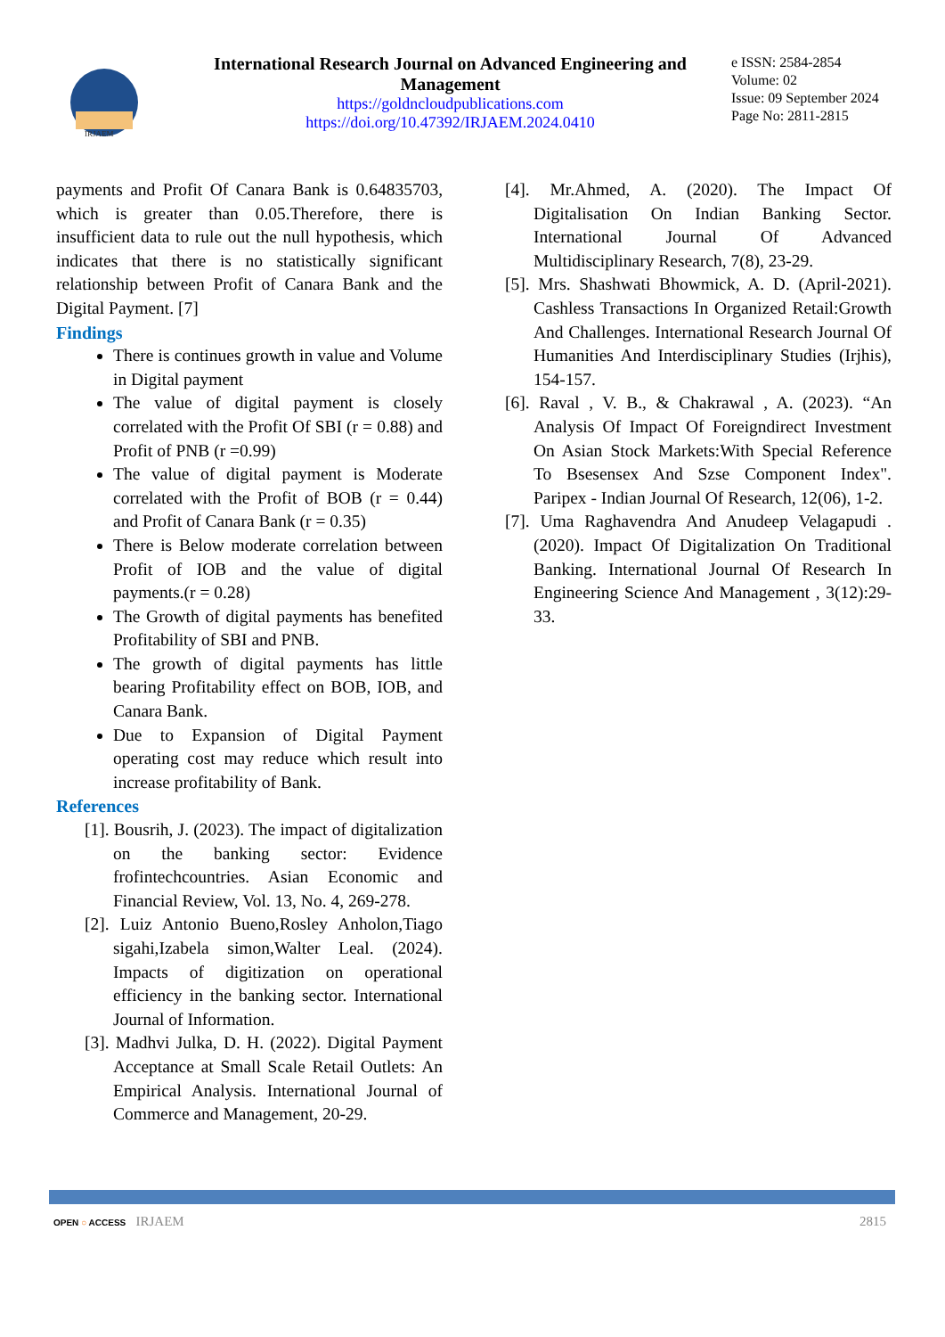IRJAEM
International Research Journal on Advanced Engineering and Management
https://goldncloudpublications.com
https://doi.org/10.47392/IRJAEM.2024.0410
e ISSN: 2584-2854
Volume: 02
Issue: 09 September 2024
Page No: 2811-2815
payments and Profit Of Canara Bank is 0.64835703, which is greater than 0.05.Therefore, there is insufficient data to rule out the null hypothesis, which indicates that there is no statistically significant relationship between Profit of Canara Bank and the Digital Payment. [7]
Findings
There is continues growth in value and Volume in Digital payment
The value of digital payment is closely correlated with the Profit Of SBI (r = 0.88) and Profit of PNB (r =0.99)
The value of digital payment is Moderate correlated with the Profit of BOB (r = 0.44) and Profit of Canara Bank (r = 0.35)
There is Below moderate correlation between Profit of IOB and the value of digital payments.(r = 0.28)
The Growth of digital payments has benefited Profitability of SBI and PNB.
The growth of digital payments has little bearing Profitability effect on BOB, IOB, and Canara Bank.
Due to Expansion of Digital Payment operating cost may reduce which result into increase profitability of Bank.
References
[1]. Bousrih, J. (2023). The impact of digitalization on the banking sector: Evidence frofintechcountries. Asian Economic and Financial Review, Vol. 13, No. 4, 269-278.
[2]. Luiz Antonio Bueno,Rosley Anholon,Tiago sigahi,Izabela simon,Walter Leal. (2024). Impacts of digitization on operational efficiency in the banking sector. International Journal of Information.
[3]. Madhvi Julka, D. H. (2022). Digital Payment Acceptance at Small Scale Retail Outlets: An Empirical Analysis. International Journal of Commerce and Management, 20-29.
[4]. Mr.Ahmed, A. (2020). The Impact Of Digitalisation On Indian Banking Sector. International Journal Of Advanced Multidisciplinary Research, 7(8), 23-29.
[5]. Mrs. Shashwati Bhowmick, A. D. (April-2021). Cashless Transactions In Organized Retail:Growth And Challenges. International Research Journal Of Humanities And Interdisciplinary Studies (Irjhis), 154-157.
[6]. Raval , V. B., & Chakrawal , A. (2023). “An Analysis Of Impact Of Foreigndirect Investment On Asian Stock Markets:With Special Reference To Bsesensex And Szse Component Index". Paripex - Indian Journal Of Research, 12(06), 1-2.
[7]. Uma Raghavendra And Anudeep Velagapudi . (2020). Impact Of Digitalization On Traditional Banking. International Journal Of Research In Engineering Science And Management , 3(12):29-33.
OPEN ○ ACCESS IRJAEM 2815